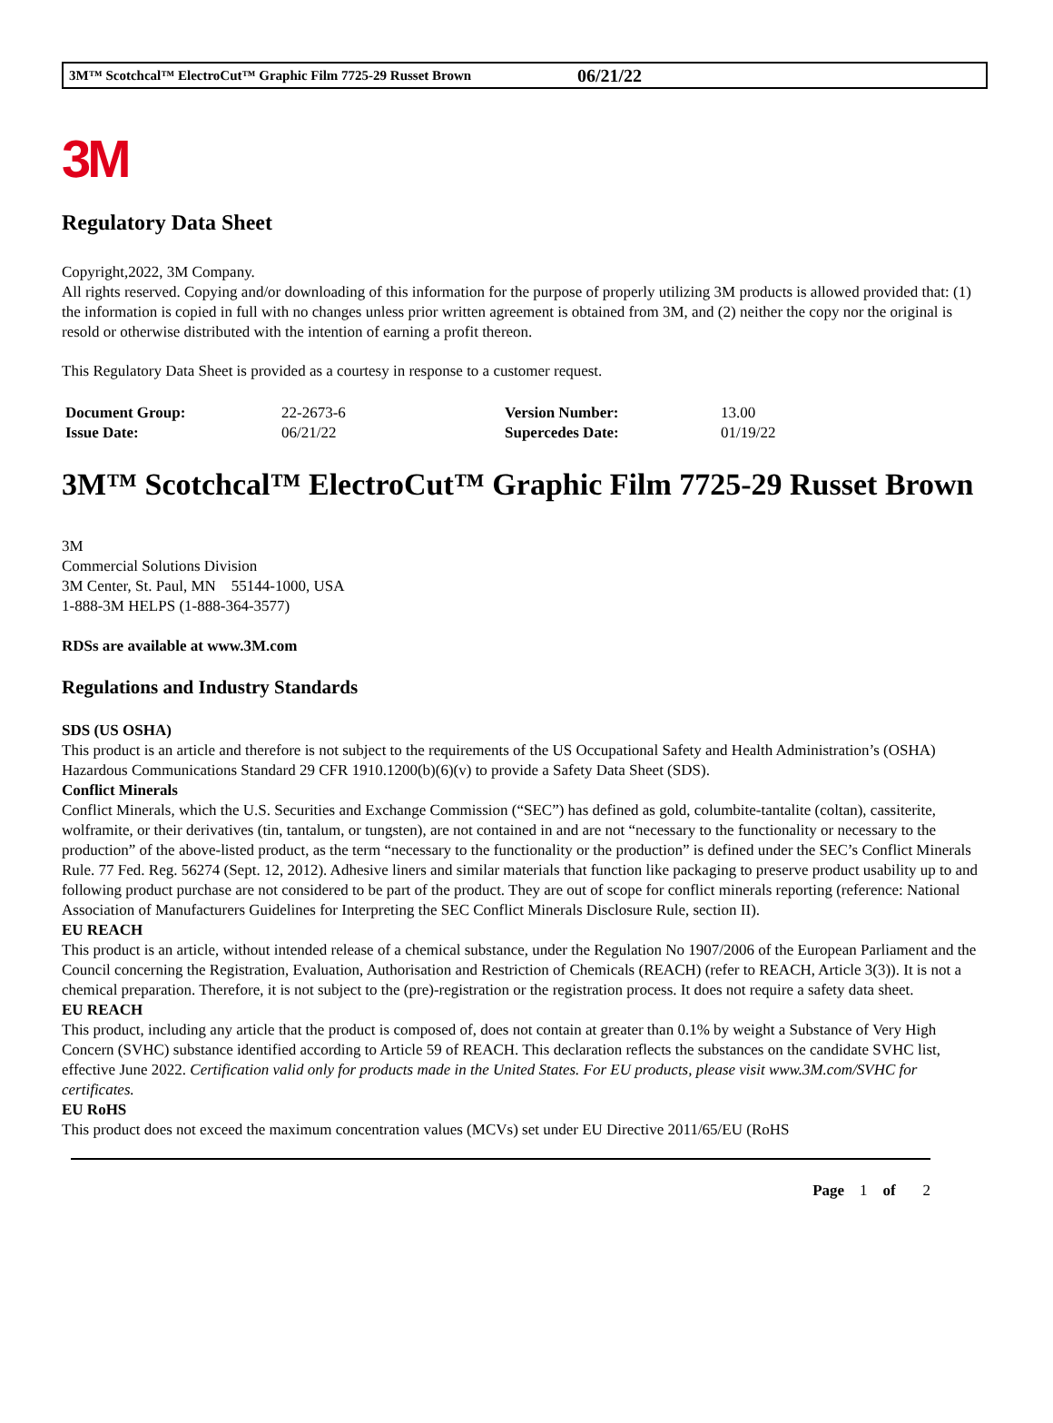3M™ Scotchcal™ ElectroCut™ Graphic Film 7725-29 Russet Brown 06/21/22
3M
Regulatory Data Sheet
Copyright,2022, 3M Company.
All rights reserved. Copying and/or downloading of this information for the purpose of properly utilizing 3M products is allowed provided that: (1) the information is copied in full with no changes unless prior written agreement is obtained from 3M, and (2) neither the copy nor the original is resold or otherwise distributed with the intention of earning a profit thereon.
This Regulatory Data Sheet is provided as a courtesy in response to a customer request.
| Document Group: | 22-2673-6 | Version Number: | 13.00 |
| Issue Date: | 06/21/22 | Supercedes Date: | 01/19/22 |
3M™ Scotchcal™ ElectroCut™ Graphic Film 7725-29 Russet Brown
3M
Commercial Solutions Division
3M Center, St. Paul, MN 55144-1000, USA
1-888-3M HELPS (1-888-364-3577)
RDSs are available at www.3M.com
Regulations and Industry Standards
SDS (US OSHA)
This product is an article and therefore is not subject to the requirements of the US Occupational Safety and Health Administration’s (OSHA) Hazardous Communications Standard 29 CFR 1910.1200(b)(6)(v) to provide a Safety Data Sheet (SDS).
Conflict Minerals
Conflict Minerals, which the U.S. Securities and Exchange Commission (“SEC”) has defined as gold, columbite-tantalite (coltan), cassiterite, wolframite, or their derivatives (tin, tantalum, or tungsten), are not contained in and are not “necessary to the functionality or necessary to the production” of the above-listed product, as the term “necessary to the functionality or the production” is defined under the SEC’s Conflict Minerals Rule. 77 Fed. Reg. 56274 (Sept. 12, 2012). Adhesive liners and similar materials that function like packaging to preserve product usability up to and following product purchase are not considered to be part of the product. They are out of scope for conflict minerals reporting (reference: National Association of Manufacturers Guidelines for Interpreting the SEC Conflict Minerals Disclosure Rule, section II).
EU REACH
This product is an article, without intended release of a chemical substance, under the Regulation No 1907/2006 of the European Parliament and the Council concerning the Registration, Evaluation, Authorisation and Restriction of Chemicals (REACH) (refer to REACH, Article 3(3)). It is not a chemical preparation. Therefore, it is not subject to the (pre)-registration or the registration process. It does not require a safety data sheet.
EU REACH
This product, including any article that the product is composed of, does not contain at greater than 0.1% by weight a Substance of Very High Concern (SVHC) substance identified according to Article 59 of REACH. This declaration reflects the substances on the candidate SVHC list, effective June 2022. Certification valid only for products made in the United States. For EU products, please visit www.3M.com/SVHC for certificates.
EU RoHS
This product does not exceed the maximum concentration values (MCVs) set under EU Directive 2011/65/EU (RoHS
Page 1 of 2